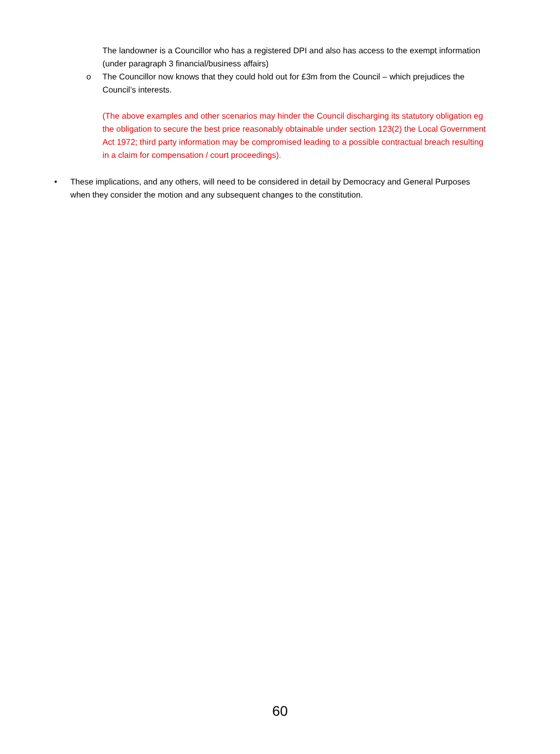The landowner is a Councillor who has a registered DPI and also has access to the exempt information (under paragraph 3 financial/business affairs)
o The Councillor now knows that they could hold out for £3m from the Council – which prejudices the Council’s interests.
(The above examples and other scenarios may hinder the Council discharging its statutory obligation eg the obligation to secure the best price reasonably obtainable under section 123(2) the Local Government Act 1972; third party information may be compromised leading to a possible contractual breach resulting in a claim for compensation / court proceedings).
• These implications, and any others, will need to be considered in detail by Democracy and General Purposes when they consider the motion and any subsequent changes to the constitution.
60